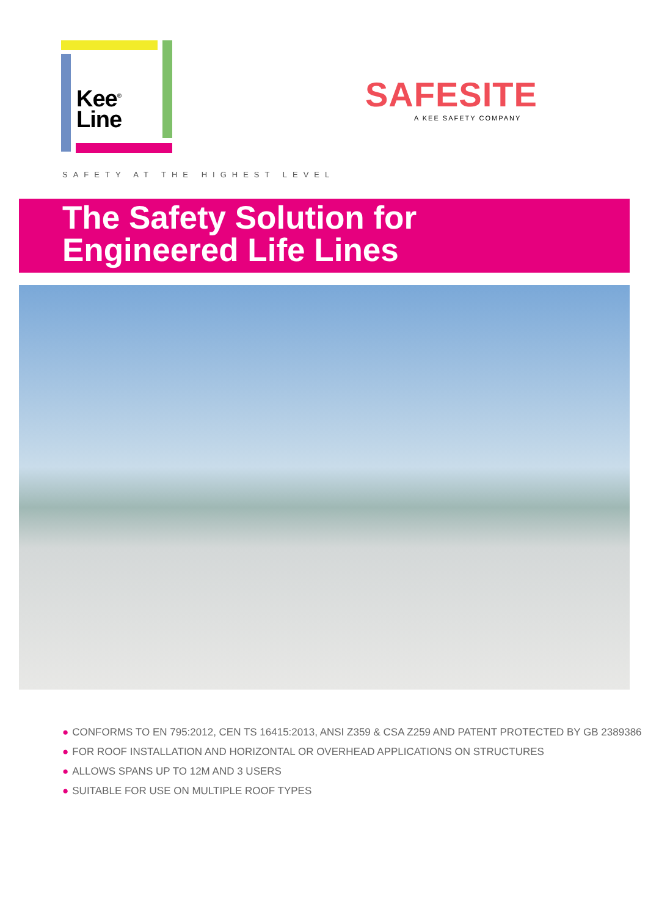Kee<sup>®</sup>
Line
SAFESITE
A KEE SAFETY COMPANY
SAFETY AT THE HIGHEST LEVEL
The Safety Solution for
Engineered Life Lines
● CONFORMS TO EN 795:2012, CEN TS 16415:2013, ANSI Z359 & CSA Z259 AND PATENT PROTECTED BY GB 2389386
● FOR ROOF INSTALLATION AND HORIZONTAL OR OVERHEAD APPLICATIONS ON STRUCTURES
● ALLOWS SPANS UP TO 12M AND 3 USERS
● SUITABLE FOR USE ON MULTIPLE ROOF TYPES